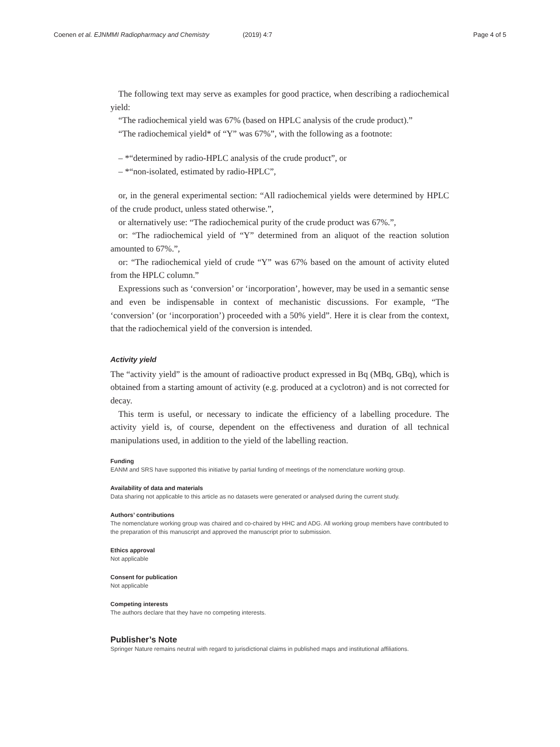Coenen et al. EJNMMI Radiopharmacy and Chemistry (2019) 4:7 Page 4 of 5
The following text may serve as examples for good practice, when describing a radiochemical yield:
“The radiochemical yield was 67% (based on HPLC analysis of the crude product).”
“The radiochemical yield* of “Y” was 67%”, with the following as a footnote:
– *“determined by radio-HPLC analysis of the crude product”, or
– *“non-isolated, estimated by radio-HPLC”,
or, in the general experimental section: “All radiochemical yields were determined by HPLC of the crude product, unless stated otherwise.”,
or alternatively use: “The radiochemical purity of the crude product was 67%.”,
or: “The radiochemical yield of “Y” determined from an aliquot of the reaction solution amounted to 67%.”,
or: “The radiochemical yield of crude “Y” was 67% based on the amount of activity eluted from the HPLC column.”
Expressions such as ‘conversion’ or ‘incorporation’, however, may be used in a semantic sense and even be indispensable in context of mechanistic discussions. For example, “The ‘conversion’ (or ‘incorporation’) proceeded with a 50% yield”. Here it is clear from the context, that the radiochemical yield of the conversion is intended.
Activity yield
The “activity yield” is the amount of radioactive product expressed in Bq (MBq, GBq), which is obtained from a starting amount of activity (e.g. produced at a cyclotron) and is not corrected for decay.
This term is useful, or necessary to indicate the efficiency of a labelling procedure. The activity yield is, of course, dependent on the effectiveness and duration of all technical manipulations used, in addition to the yield of the labelling reaction.
Funding
EANM and SRS have supported this initiative by partial funding of meetings of the nomenclature working group.
Availability of data and materials
Data sharing not applicable to this article as no datasets were generated or analysed during the current study.
Authors’ contributions
The nomenclature working group was chaired and co-chaired by HHC and ADG. All working group members have contributed to the preparation of this manuscript and approved the manuscript prior to submission.
Ethics approval
Not applicable
Consent for publication
Not applicable
Competing interests
The authors declare that they have no competing interests.
Publisher’s Note
Springer Nature remains neutral with regard to jurisdictional claims in published maps and institutional affiliations.